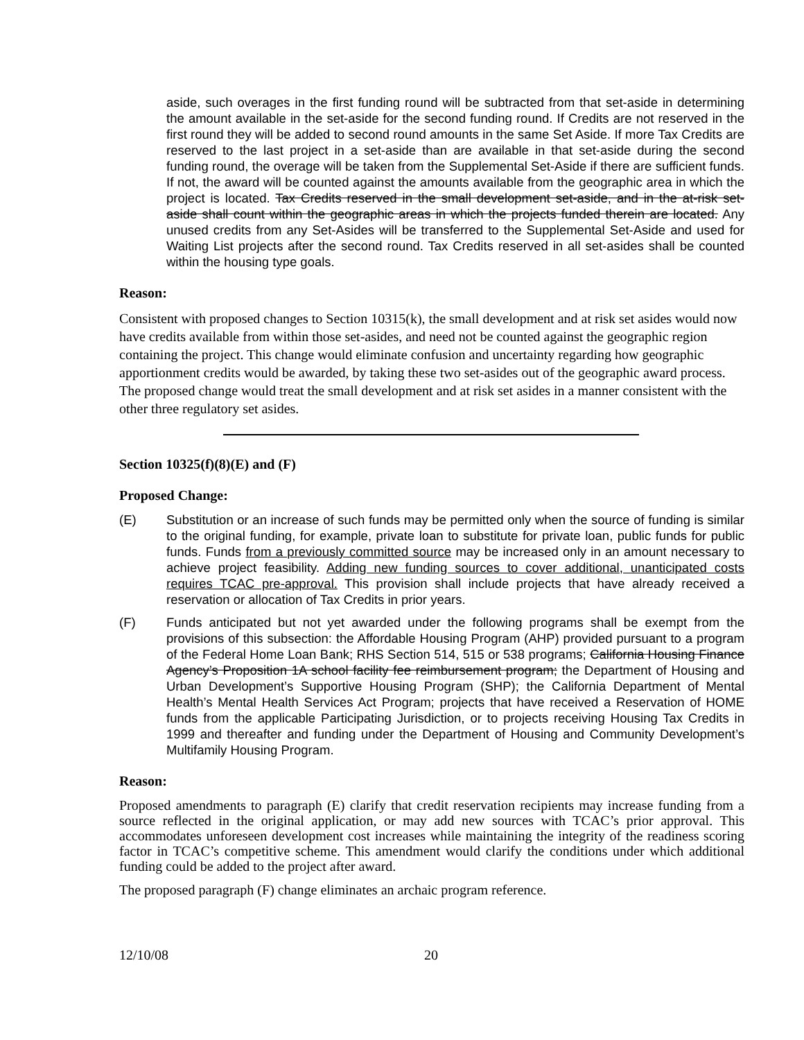aside, such overages in the first funding round will be subtracted from that set-aside in determining the amount available in the set-aside for the second funding round. If Credits are not reserved in the first round they will be added to second round amounts in the same Set Aside. If more Tax Credits are reserved to the last project in a set-aside than are available in that set-aside during the second funding round, the overage will be taken from the Supplemental Set-Aside if there are sufficient funds. If not, the award will be counted against the amounts available from the geographic area in which the project is located. Tax Credits reserved in the small development set-aside, and in the at-risk set-aside shall count within the geographic areas in which the projects funded therein are located. Any unused credits from any Set-Asides will be transferred to the Supplemental Set-Aside and used for Waiting List projects after the second round. Tax Credits reserved in all set-asides shall be counted within the housing type goals.
Reason:
Consistent with proposed changes to Section 10315(k), the small development and at risk set asides would now have credits available from within those set-asides, and need not be counted against the geographic region containing the project. This change would eliminate confusion and uncertainty regarding how geographic apportionment credits would be awarded, by taking these two set-asides out of the geographic award process. The proposed change would treat the small development and at risk set asides in a manner consistent with the other three regulatory set asides.
Section 10325(f)(8)(E) and (F)
Proposed Change:
(E) Substitution or an increase of such funds may be permitted only when the source of funding is similar to the original funding, for example, private loan to substitute for private loan, public funds for public funds. Funds from a previously committed source may be increased only in an amount necessary to achieve project feasibility. Adding new funding sources to cover additional, unanticipated costs requires TCAC pre-approval. This provision shall include projects that have already received a reservation or allocation of Tax Credits in prior years.
(F) Funds anticipated but not yet awarded under the following programs shall be exempt from the provisions of this subsection: the Affordable Housing Program (AHP) provided pursuant to a program of the Federal Home Loan Bank; RHS Section 514, 515 or 538 programs; California Housing Finance Agency’s Proposition 1A school facility fee reimbursement program; the Department of Housing and Urban Development’s Supportive Housing Program (SHP); the California Department of Mental Health’s Mental Health Services Act Program; projects that have received a Reservation of HOME funds from the applicable Participating Jurisdiction, or to projects receiving Housing Tax Credits in 1999 and thereafter and funding under the Department of Housing and Community Development’s Multifamily Housing Program.
Reason:
Proposed amendments to paragraph (E) clarify that credit reservation recipients may increase funding from a source reflected in the original application, or may add new sources with TCAC’s prior approval. This accommodates unforeseen development cost increases while maintaining the integrity of the readiness scoring factor in TCAC’s competitive scheme. This amendment would clarify the conditions under which additional funding could be added to the project after award.
The proposed paragraph (F) change eliminates an archaic program reference.
12/10/08 20